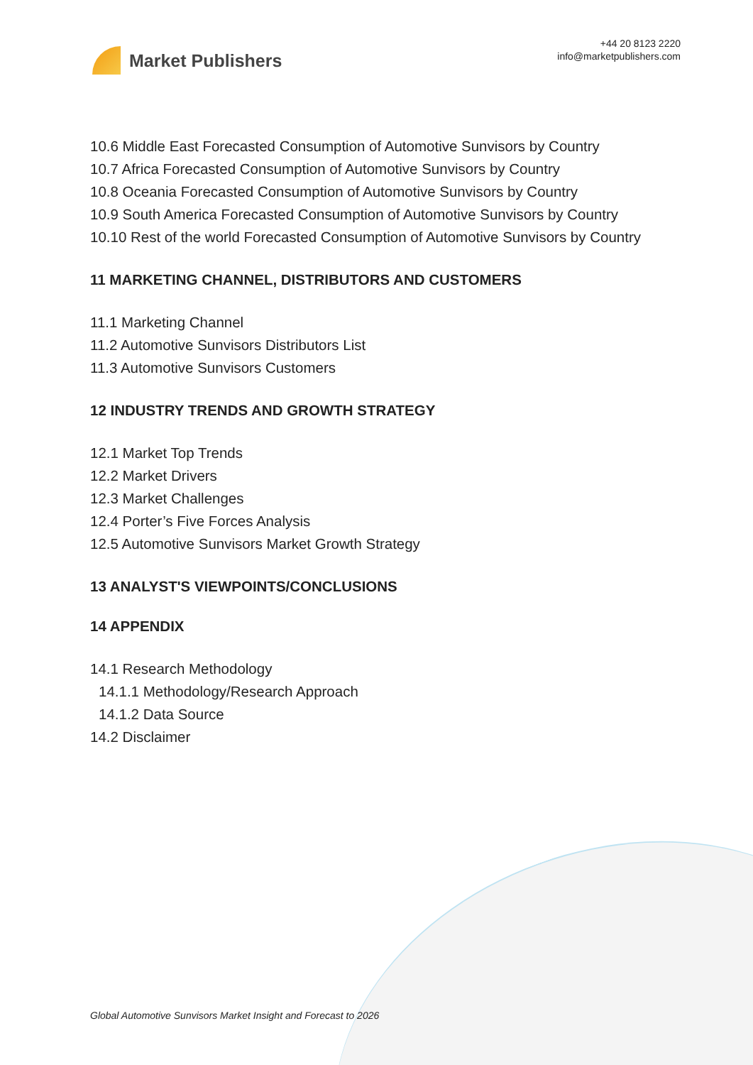Market Publishers
+44 20 8123 2220
info@marketpublishers.com
10.6 Middle East Forecasted Consumption of Automotive Sunvisors by Country
10.7 Africa Forecasted Consumption of Automotive Sunvisors by Country
10.8 Oceania Forecasted Consumption of Automotive Sunvisors by Country
10.9 South America Forecasted Consumption of Automotive Sunvisors by Country
10.10 Rest of the world Forecasted Consumption of Automotive Sunvisors by Country
11 MARKETING CHANNEL, DISTRIBUTORS AND CUSTOMERS
11.1 Marketing Channel
11.2 Automotive Sunvisors Distributors List
11.3 Automotive Sunvisors Customers
12 INDUSTRY TRENDS AND GROWTH STRATEGY
12.1 Market Top Trends
12.2 Market Drivers
12.3 Market Challenges
12.4 Porter’s Five Forces Analysis
12.5 Automotive Sunvisors Market Growth Strategy
13 ANALYST'S VIEWPOINTS/CONCLUSIONS
14 APPENDIX
14.1 Research Methodology
14.1.1 Methodology/Research Approach
14.1.2 Data Source
14.2 Disclaimer
Global Automotive Sunvisors Market Insight and Forecast to 2026